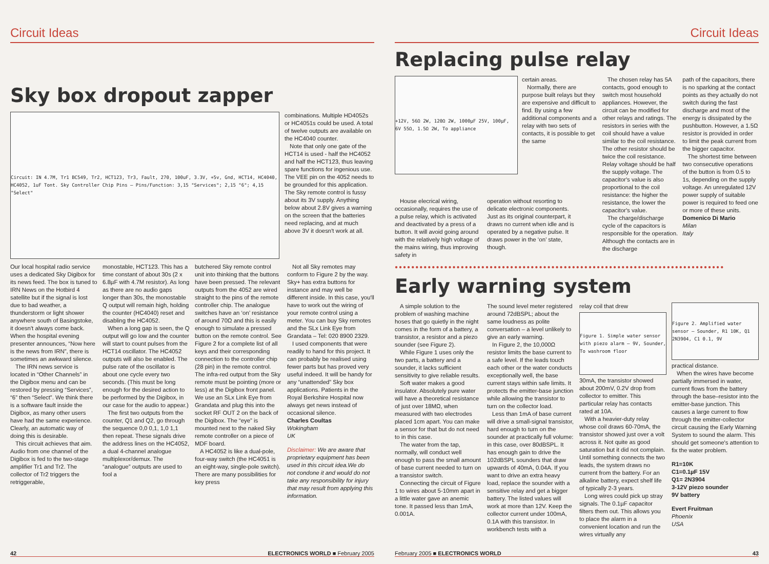Circuit Ideas
Sky box dropout zapper
Circuit: IN 4.7M, Tr1 BC549, Tr2, HCT123, Tr3, Fault, 270, 100uF, 3.3V, +5v, Gnd, HCT14, HC4040, HC4052, 1uF Tont. Sky Controller Chip Pins — Pins/Function: 3,15 "Services"; 2,15 "6"; 4,15 "Select"
combinations. Multiple HD4052s or HC4051s could be used. A total of twelve outputs are available on the HC4040 counter.
Note that only one gate of the HCT14 is used - half the HC4052 and half the HCT123, thus leaving spare functions for ingenious use. The VEE pin on the 4052 needs to be grounded for this application. The Sky remote control is fussy about its 3V supply. Anything below about 2.8V gives a warning on the screen that the batteries need replacing, and at much above 3V it doesn't work at all.
Our local hospital radio service uses a dedicated Sky Digibox for its news feed. The box is tuned to IRN News on the Hotbird 4 satellite but if the signal is lost due to bad weather, a thunderstorm or light shower anywhere south of Basingstoke, it doesn't always come back. When the hospital evening presenter announces, “Now here is the news from IRN”, there is sometimes an awkward silence.
The IRN news service is located in “Other Channels” in the Digibox menu and can be restored by pressing “Services”, “6” then “Select”. We think there is a software fault inside the Digibox, as many other users have had the same experience. Clearly, an automatic way of doing this is desirable.
This circuit achieves that aim. Audio from one channel of the Digibox is fed to the two-stage amplifier Tr1 and Tr2. The collector of Tr2 triggers the retriggerable,
monostable, HCT123. This has a time constant of about 30s (2 x 6.8µF with 4.7M resistor). As long as there are no audio gaps longer than 30s, the monostable Q output will remain high, holding the counter (HC4040) reset and disabling the HC4052.
When a long gap is seen, the Q output will go low and the counter will start to count pulses from the HCT14 oscillator. The HC4052 outputs will also be enabled. The pulse rate of the oscillator is about one cycle every two seconds. (This must be long enough for the desired action to be performed by the Digibox, in our case for the audio to appear.)
The first two outputs from the counter, Q1 and Q2, go through the sequence 0,0 0,1, 1,0 1,1 then repeat. These signals drive the address lines on the HC4052, a dual 4-channel analogue multiplexor/demux. The “analogue” outputs are used to fool a
butchered Sky remote control unit into thinking that the buttons have been pressed. The relevant outputs from the 4052 are wired straight to the pins of the remote controller chip. The analogue switches have an ‘on’ resistance of around 70Ω and this is easily enough to simulate a pressed button on the remote control. See Figure 2 for a complete list of all keys and their corresponding connection to the controller chip (28 pin) in the remote control. The infra-red output from the Sky remote must be pointing (more or less) at the Digibox front panel. We use an SLx Link Eye from Grandata and plug this into the socket RF OUT 2 on the back of the Digibox. The “eye” is mounted next to the naked Sky remote controller on a piece of MDF board.
A HC4052 is like a dual-pole, four-way switch (the HC4051 is an eight-way, single-pole switch). There are many possibilities for key press
Not all Sky remotes may conform to Figure 2 by the way. Sky+ has extra buttons for instance and may well be different inside. In this case, you'll have to work out the wiring of your remote control using a meter. You can buy Sky remotes and the SLx Link Eye from Grandata – Tel: 020 8900 2329.
I used components that were readily to hand for this project. It can probably be realised using fewer parts but has proved very useful indeed. It will be handy for any “unattended” Sky box applications. Patients in the Royal Berkshire Hospital now always get news instead of occasional silence.
Charles Coultas
Wokingham
UK
Disclaimer: We are aware that proprietary equipment has been used in this circuit idea.We do not condone it and would do not take any responsibility for injury that may result from applying this information.
42 ELECTRONICS WORLD ■ February 2005
Circuit Ideas
Replacing pulse relay
+12V, 56Ω 2W, 120Ω 2W, 1000µF 25V, 100µF, 6V 55Ω, 1.5Ω 2W, To appliance
certain areas.
Normally, there are purpose built relays but they are expensive and difficult to find. By using a few additional components and a relay with two sets of contacts, it is possible to get the same
The chosen relay has 5A contacts, good enough to switch most household appliances. However, the circuit can be modified for other relays and ratings. The resistors in series with the coil should have a value similar to the coil resistance. The other resistor should be twice the coil resistance. Relay voltage should be half the supply voltage. The capacitor's value is also proportional to the coil resistance: the higher the resistance, the lower the capacitor's value.
The charge/discharge cycle of the capacitors is responsible for the operation. Although the contacts are in the discharge
path of the capacitors, there is no sparking at the contact points as they actually do not switch during the fast discharge and most of the energy is dissipated by the pushbutton. However, a 1.5Ω resistor is provided in order to limit the peak current from the bigger capacitor.
The shortest time between two consecutive operations of the button is from 0.5 to 1s, depending on the supply voltage. An unregulated 12V power supply of suitable power is required to feed one or more of these units.
Domenico Di Mario
Milan
Italy
House elecrical wiring, occasionally, requires the use of a pulse relay, which is activated and deactivated by a press of a button. It will avoid going around with the relatively high voltage of the mains wiring, thus improving safety in
operation without resorting to delicate electronic components. Just as its original counterpart, it draws no current when idle and is operated by a negative pulse. It draws power in the ‘on’ state, though.
●●●●●●●●●●●●●●●●●●●●●●●●●●●●●●●●●●●●●●●●●●●●●●●●●●●●●●●●●●●●●●●●●●●●●●●●●●●●●●●●
Early warning system
A simple solution to the problem of washing machine hoses that go quietly in the night comes in the form of a battery, a transistor, a resistor and a piezo sounder (see Figure 2).
While Figure 1 uses only the two parts, a battery and a sounder, it lacks sufficient sensitivity to give reliable results.
Soft water makes a good insulator. Absolutely pure water will have a theoretical resistance of just over 18MΩ, when measured with two electrodes placed 1cm apart. You can make a sensor for that but do not need to in this case.
The water from the tap, normally, will conduct well enough to pass the small amount of base current needed to turn on a transistor switch.
Connecting the circuit of Figure 1 to wires about 5-10mm apart in a little water gave an anemic tone. It passed less than 1mA, 0.001A.
The sound level meter registered around 72dBSPL; about the same loudness as polite conversation – a level unlikely to give an early warning.
In Figure 2, the 10,000Ω resistor limits the base current to a safe level. If the leads touch each other or the water conducts exceptionally well, the base current stays within safe limits. It protects the emitter-base junction while allowing the transistor to turn on the collector load.
Less than 1mA of base current will drive a small-signal transistor, hard enough to turn on the sounder at practically full volume: in this case, over 80dBSPL. It has enough gain to drive the 102dBSPL sounders that draw upwards of 40mA, 0.04A. If you want to drive an extra heavy load, replace the sounder with a sensitive relay and get a bigger battery. The listed values will work at more than 12V. Keep the collector current under 100mA, 0.1A with this transistor. In workbench tests with a
relay coil that drew
Figure 1. Simple water sensor with piezo alarm — 9V, Sounder, To washroom floor
30mA, the transistor showed about 200mV, 0.2V drop from collector to emitter. This particular relay has contacts rated at 10A.
With a heavier-duty relay whose coil draws 60-70mA, the transistor showed just over a volt across it. Not quite as good saturation but it did not complain. Until something connects the two leads, the system draws no current from the battery. For an alkaline battery, expect shelf life of typically 2-3 years.
Long wires could pick up stray signals. The 0.1µF capacitor filters them out. This allows you to place the alarm in a convenient location and run the wires virtually any
Figure 2. Amplified water sensor — Sounder, R1 10K, Q1 2N3904, C1 0.1, 9V
practical distance.
When the wires have become partially immersed in water, current flows from the battery through the base–resistor into the emitter-base junction. This causes a large current to flow through the emitter-collector circuit causing the Early Warning System to sound the alarm. This should get someone's attention to fix the water problem.
R1=10K
C1=0.1µF 15V
Q1= 2N3904
3-12V piezo sounder
9V battery
Evert Fruitman
Phoenix
USA
February 2005 ■ ELECTRONICS WORLD 43